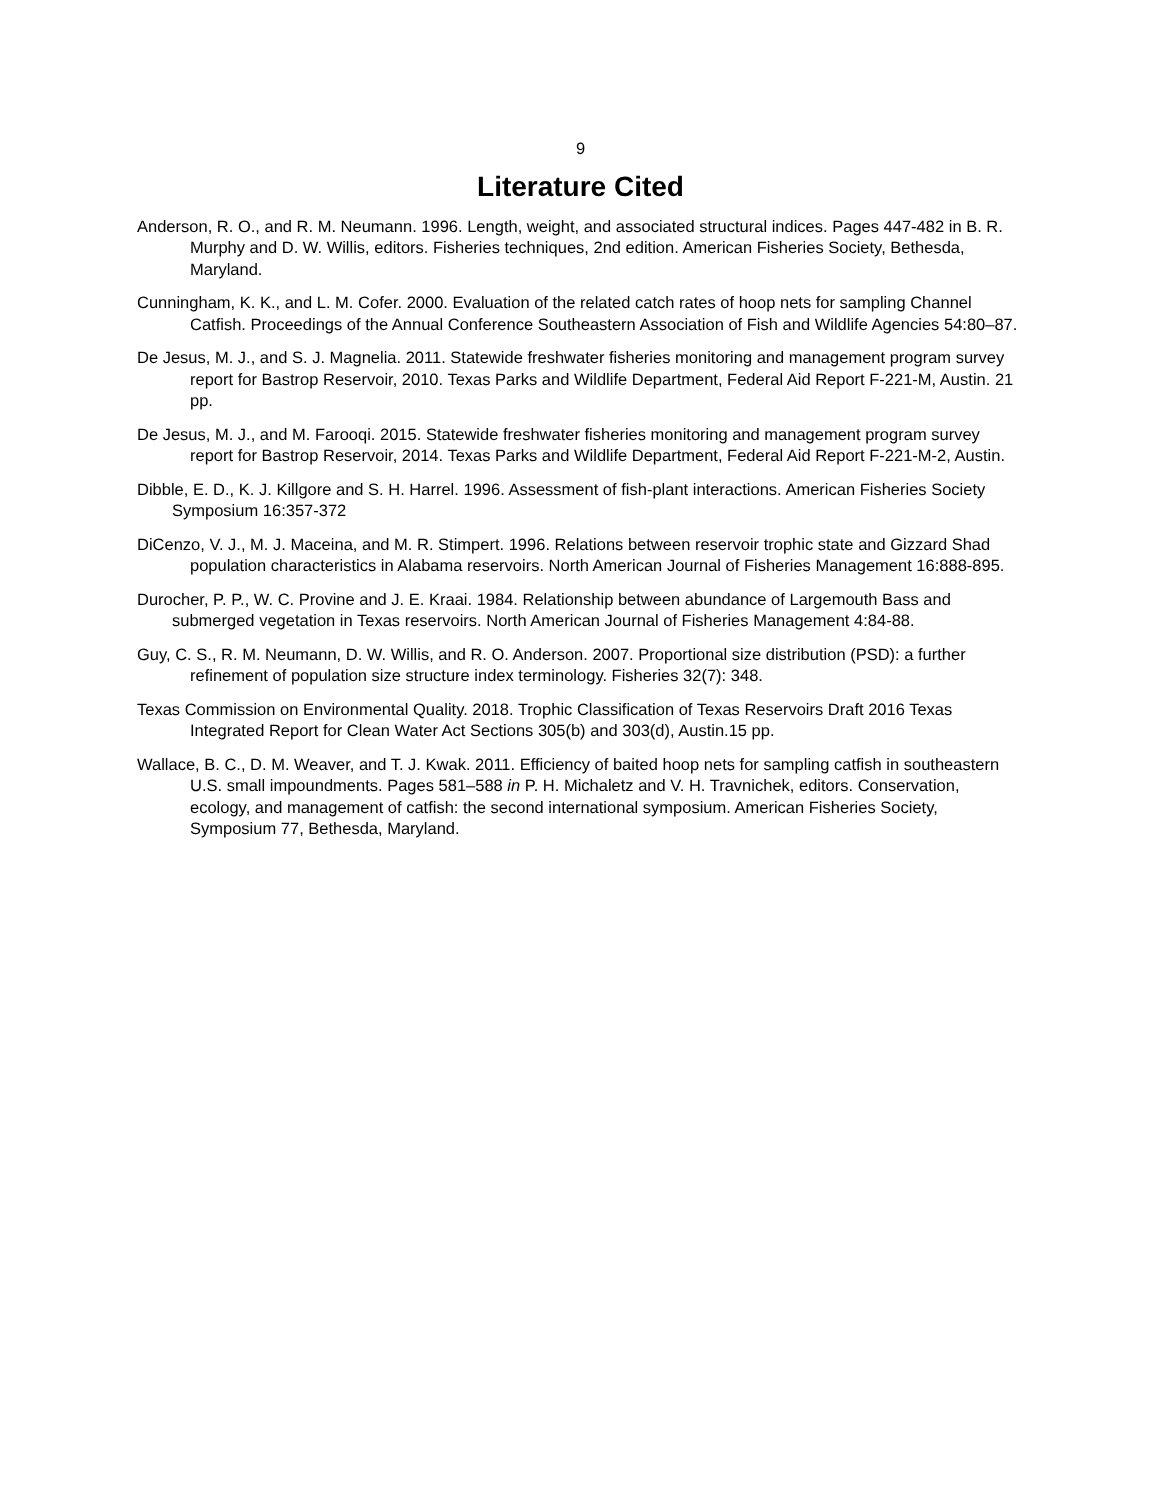9
Literature Cited
Anderson, R. O., and R. M. Neumann. 1996. Length, weight, and associated structural indices. Pages 447-482 in B. R. Murphy and D. W. Willis, editors. Fisheries techniques, 2nd edition. American Fisheries Society, Bethesda, Maryland.
Cunningham, K. K., and L. M. Cofer. 2000. Evaluation of the related catch rates of hoop nets for sampling Channel Catfish. Proceedings of the Annual Conference Southeastern Association of Fish and Wildlife Agencies 54:80–87.
De Jesus, M. J., and S. J. Magnelia. 2011. Statewide freshwater fisheries monitoring and management program survey report for Bastrop Reservoir, 2010. Texas Parks and Wildlife Department, Federal Aid Report F-221-M, Austin. 21 pp.
De Jesus, M. J., and M. Farooqi. 2015. Statewide freshwater fisheries monitoring and management program survey report for Bastrop Reservoir, 2014. Texas Parks and Wildlife Department, Federal Aid Report F-221-M-2, Austin.
Dibble, E. D., K. J. Killgore and S. H. Harrel. 1996. Assessment of fish-plant interactions. American Fisheries Society Symposium 16:357-372
DiCenzo, V. J., M. J. Maceina, and M. R. Stimpert. 1996. Relations between reservoir trophic state and Gizzard Shad population characteristics in Alabama reservoirs. North American Journal of Fisheries Management 16:888-895.
Durocher, P. P., W. C. Provine and J. E. Kraai. 1984. Relationship between abundance of Largemouth Bass and submerged vegetation in Texas reservoirs. North American Journal of Fisheries Management 4:84-88.
Guy, C. S., R. M. Neumann, D. W. Willis, and R. O. Anderson. 2007. Proportional size distribution (PSD): a further refinement of population size structure index terminology. Fisheries 32(7): 348.
Texas Commission on Environmental Quality. 2018. Trophic Classification of Texas Reservoirs Draft 2016 Texas Integrated Report for Clean Water Act Sections 305(b) and 303(d), Austin.15 pp.
Wallace, B. C., D. M. Weaver, and T. J. Kwak. 2011. Efficiency of baited hoop nets for sampling catfish in southeastern U.S. small impoundments. Pages 581–588 in P. H. Michaletz and V. H. Travnichek, editors. Conservation, ecology, and management of catfish: the second international symposium. American Fisheries Society, Symposium 77, Bethesda, Maryland.